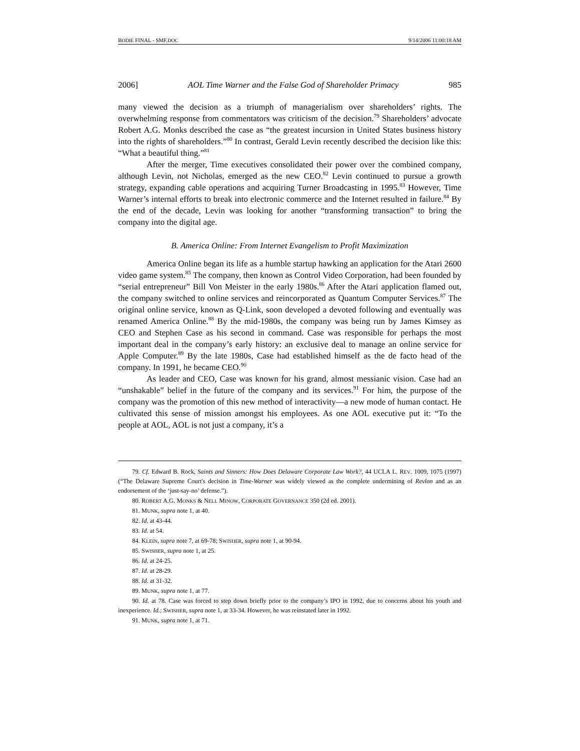BODIE FINAL - SMF.DOC 9/14/2006 11:00:18 AM
2006] AOL Time Warner and the False God of Shareholder Primacy 985
many viewed the decision as a triumph of managerialism over shareholders’ rights. The overwhelming response from commentators was criticism of the decision.<sup>79</sup> Shareholders’ advocate Robert A.G. Monks described the case as “the greatest incursion in United States business history into the rights of shareholders.”<sup>80</sup> In contrast, Gerald Levin recently described the decision like this: “What a beautiful thing.”<sup>81</sup>
After the merger, Time executives consolidated their power over the combined company, although Levin, not Nicholas, emerged as the new CEO.<sup>82</sup> Levin continued to pursue a growth strategy, expanding cable operations and acquiring Turner Broadcasting in 1995.<sup>83</sup> However, Time Warner’s internal efforts to break into electronic commerce and the Internet resulted in failure.<sup>84</sup> By the end of the decade, Levin was looking for another “transforming transaction” to bring the company into the digital age.
B. America Online: From Internet Evangelism to Profit Maximization
America Online began its life as a humble startup hawking an application for the Atari 2600 video game system.<sup>85</sup> The company, then known as Control Video Corporation, had been founded by “serial entrepreneur” Bill Von Meister in the early 1980s.<sup>86</sup> After the Atari application flamed out, the company switched to online services and reincorporated as Quantum Computer Services.<sup>87</sup> The original online service, known as Q-Link, soon developed a devoted following and eventually was renamed America Online.<sup>88</sup> By the mid-1980s, the company was being run by James Kimsey as CEO and Stephen Case as his second in command. Case was responsible for perhaps the most important deal in the company’s early history: an exclusive deal to manage an online service for Apple Computer.<sup>89</sup> By the late 1980s, Case had established himself as the de facto head of the company. In 1991, he became CEO.<sup>90</sup>
As leader and CEO, Case was known for his grand, almost messianic vision. Case had an “unshakable” belief in the future of the company and its services.<sup>91</sup> For him, the purpose of the company was the promotion of this new method of interactivity—a new mode of human contact. He cultivated this sense of mission amongst his employees. As one AOL executive put it: “To the people at AOL, AOL is not just a company, it’s a
79. Cf. Edward B. Rock, Saints and Sinners: How Does Delaware Corporate Law Work?, 44 UCLA L. REV. 1009, 1075 (1997) (“The Delaware Supreme Court's decision in Time-Warner was widely viewed as the complete undermining of Revlon and as an endorsement of the ‘just-say-no’ defense.”).
80. ROBERT A.G. MONKS & NELL MINOW, CORPORATE GOVERNANCE 350 (2d ed. 2001).
81. MUNK, supra note 1, at 40.
82. Id. at 43-44.
83. Id. at 54.
84. KLEIN, supra note 7, at 69-78; SWISHER, supra note 1, at 90-94.
85. SWISHER, supra note 1, at 25.
86. Id. at 24-25.
87. Id. at 28-29.
88. Id. at 31-32.
89. MUNK, supra note 1, at 77.
90. Id. at 78. Case was forced to step down briefly prior to the company’s IPO in 1992, due to concerns about his youth and inexperience. Id.; SWISHER, supra note 1, at 33-34. However, he was reinstated later in 1992.
91. MUNK, supra note 1, at 71.